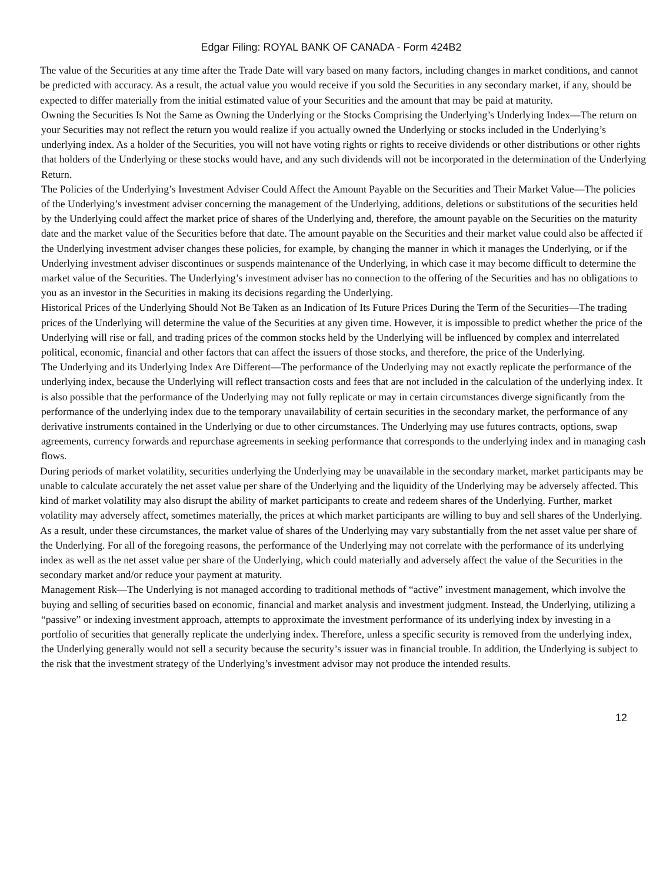Edgar Filing: ROYAL BANK OF CANADA - Form 424B2
The value of the Securities at any time after the Trade Date will vary based on many factors, including changes in market conditions, and cannot be predicted with accuracy. As a result, the actual value you would receive if you sold the Securities in any secondary market, if any, should be expected to differ materially from the initial estimated value of your Securities and the amount that may be paid at maturity.
Owning the Securities Is Not the Same as Owning the Underlying or the Stocks Comprising the Underlying’s Underlying Index—The return on your Securities may not reflect the return you would realize if you actually owned the Underlying or stocks included in the Underlying’s underlying index. As a holder of the Securities, you will not have voting rights or rights to receive dividends or other distributions or other rights that holders of the Underlying or these stocks would have, and any such dividends will not be incorporated in the determination of the Underlying Return.
The Policies of the Underlying’s Investment Adviser Could Affect the Amount Payable on the Securities and Their Market Value—The policies of the Underlying’s investment adviser concerning the management of the Underlying, additions, deletions or substitutions of the securities held by the Underlying could affect the market price of shares of the Underlying and, therefore, the amount payable on the Securities on the maturity date and the market value of the Securities before that date. The amount payable on the Securities and their market value could also be affected if the Underlying investment adviser changes these policies, for example, by changing the manner in which it manages the Underlying, or if the Underlying investment adviser discontinues or suspends maintenance of the Underlying, in which case it may become difficult to determine the market value of the Securities. The Underlying’s investment adviser has no connection to the offering of the Securities and has no obligations to you as an investor in the Securities in making its decisions regarding the Underlying.
Historical Prices of the Underlying Should Not Be Taken as an Indication of Its Future Prices During the Term of the Securities—The trading prices of the Underlying will determine the value of the Securities at any given time. However, it is impossible to predict whether the price of the Underlying will rise or fall, and trading prices of the common stocks held by the Underlying will be influenced by complex and interrelated political, economic, financial and other factors that can affect the issuers of those stocks, and therefore, the price of the Underlying.
The Underlying and its Underlying Index Are Different—The performance of the Underlying may not exactly replicate the performance of the underlying index, because the Underlying will reflect transaction costs and fees that are not included in the calculation of the underlying index. It is also possible that the performance of the Underlying may not fully replicate or may in certain circumstances diverge significantly from the performance of the underlying index due to the temporary unavailability of certain securities in the secondary market, the performance of any derivative instruments contained in the Underlying or due to other circumstances. The Underlying may use futures contracts, options, swap agreements, currency forwards and repurchase agreements in seeking performance that corresponds to the underlying index and in managing cash flows.
During periods of market volatility, securities underlying the Underlying may be unavailable in the secondary market, market participants may be unable to calculate accurately the net asset value per share of the Underlying and the liquidity of the Underlying may be adversely affected. This kind of market volatility may also disrupt the ability of market participants to create and redeem shares of the Underlying. Further, market volatility may adversely affect, sometimes materially, the prices at which market participants are willing to buy and sell shares of the Underlying. As a result, under these circumstances, the market value of shares of the Underlying may vary substantially from the net asset value per share of the Underlying. For all of the foregoing reasons, the performance of the Underlying may not correlate with the performance of its underlying index as well as the net asset value per share of the Underlying, which could materially and adversely affect the value of the Securities in the secondary market and/or reduce your payment at maturity.
Management Risk—The Underlying is not managed according to traditional methods of “active” investment management, which involve the buying and selling of securities based on economic, financial and market analysis and investment judgment. Instead, the Underlying, utilizing a “passive” or indexing investment approach, attempts to approximate the investment performance of its underlying index by investing in a portfolio of securities that generally replicate the underlying index. Therefore, unless a specific security is removed from the underlying index, the Underlying generally would not sell a security because the security’s issuer was in financial trouble. In addition, the Underlying is subject to the risk that the investment strategy of the Underlying’s investment advisor may not produce the intended results.
12